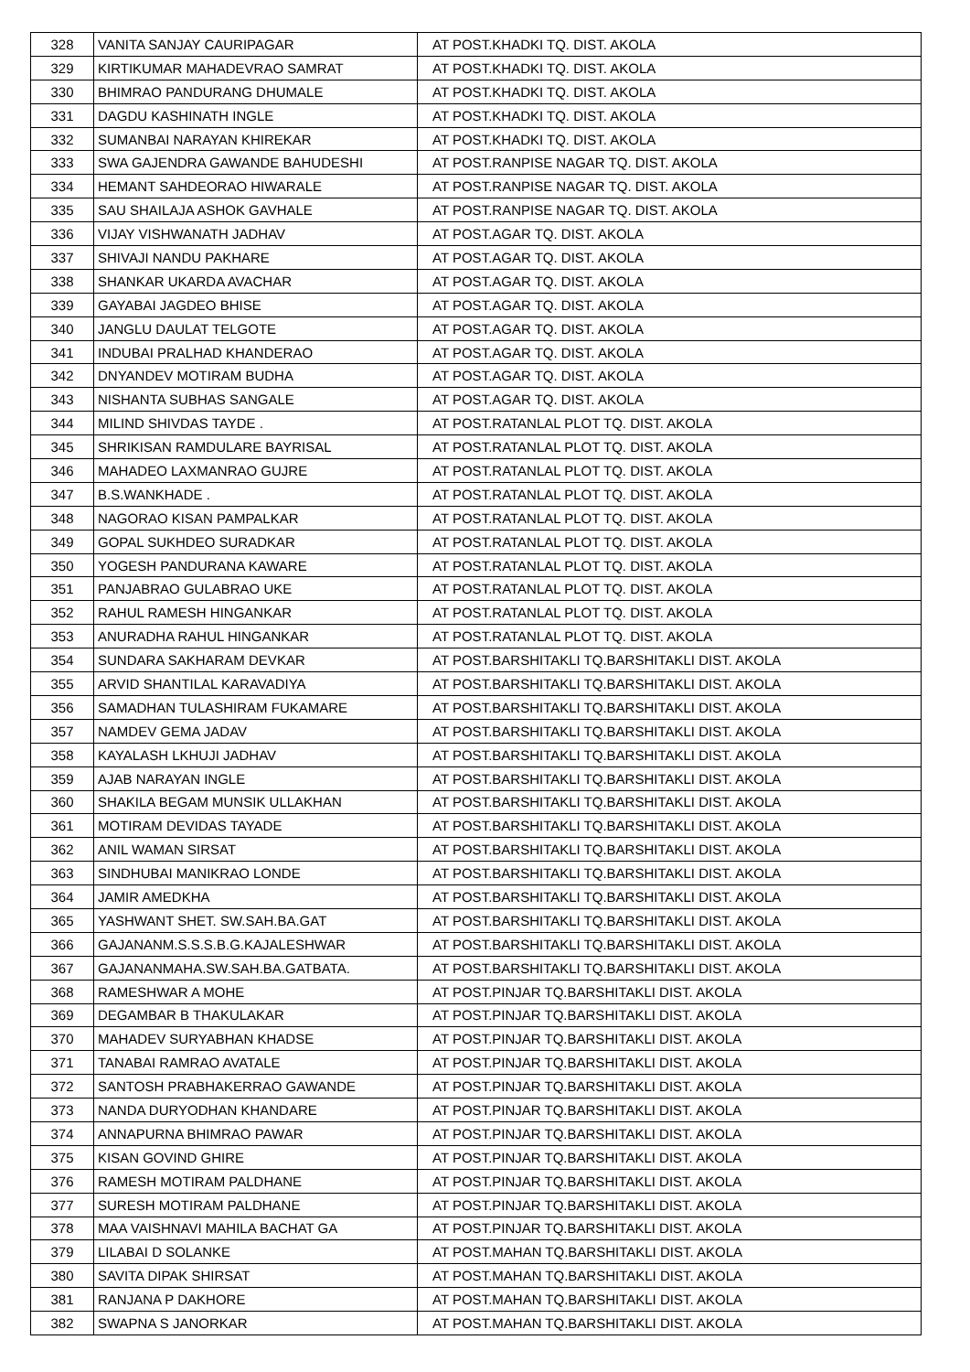| 328 | VANITA SANJAY CAURIPAGAR | AT POST.KHADKI TQ. DIST. AKOLA |
| 329 | KIRTIKUMAR MAHADEVRAO SAMRAT | AT POST.KHADKI TQ. DIST. AKOLA |
| 330 | BHIMRAO PANDURANG DHUMALE | AT POST.KHADKI TQ. DIST. AKOLA |
| 331 | DAGDU KASHINATH INGLE | AT POST.KHADKI TQ. DIST. AKOLA |
| 332 | SUMANBAI NARAYAN KHIREKAR | AT POST.KHADKI TQ. DIST. AKOLA |
| 333 | SWA GAJENDRA GAWANDE BAHUDESHI | AT POST.RANPISE NAGAR TQ. DIST. AKOLA |
| 334 | HEMANT SAHDEORAO HIWARALE | AT POST.RANPISE NAGAR TQ. DIST. AKOLA |
| 335 | SAU SHAILAJA ASHOK GAVHALE | AT POST.RANPISE NAGAR TQ. DIST. AKOLA |
| 336 | VIJAY VISHWANATH JADHAV | AT POST.AGAR TQ. DIST. AKOLA |
| 337 | SHIVAJI NANDU PAKHARE | AT POST.AGAR TQ. DIST. AKOLA |
| 338 | SHANKAR UKARDA AVACHAR | AT POST.AGAR TQ. DIST. AKOLA |
| 339 | GAYABAI JAGDEO BHISE | AT POST.AGAR TQ. DIST. AKOLA |
| 340 | JANGLU DAULAT TELGOTE | AT POST.AGAR TQ. DIST. AKOLA |
| 341 | INDUBAI PRALHAD KHANDERAO | AT POST.AGAR TQ. DIST. AKOLA |
| 342 | DNYANDEV MOTIRAM BUDHA | AT POST.AGAR TQ. DIST. AKOLA |
| 343 | NISHANTA SUBHAS SANGALE | AT POST.AGAR TQ. DIST. AKOLA |
| 344 | MILIND SHIVDAS TAYDE . | AT POST.RATANLAL PLOT TQ. DIST. AKOLA |
| 345 | SHRIKISAN RAMDULARE BAYRISAL | AT POST.RATANLAL PLOT TQ. DIST. AKOLA |
| 346 | MAHADEO LAXMANRAO GUJRE | AT POST.RATANLAL PLOT TQ. DIST. AKOLA |
| 347 | B.S.WANKHADE . | AT POST.RATANLAL PLOT TQ. DIST. AKOLA |
| 348 | NAGORAO KISAN PAMPALKAR | AT POST.RATANLAL PLOT TQ. DIST. AKOLA |
| 349 | GOPAL SUKHDEO SURADKAR | AT POST.RATANLAL PLOT TQ. DIST. AKOLA |
| 350 | YOGESH PANDURANA KAWARE | AT POST.RATANLAL PLOT TQ. DIST. AKOLA |
| 351 | PANJABRAO GULABRAO UKE | AT POST.RATANLAL PLOT TQ. DIST. AKOLA |
| 352 | RAHUL RAMESH HINGANKAR | AT POST.RATANLAL PLOT TQ. DIST. AKOLA |
| 353 | ANURADHA RAHUL HINGANKAR | AT POST.RATANLAL PLOT TQ. DIST. AKOLA |
| 354 | SUNDARA SAKHARAM DEVKAR | AT POST.BARSHITAKLI TQ.BARSHITAKLI DIST. AKOLA |
| 355 | ARVID SHANTILAL KARAVADIYA | AT POST.BARSHITAKLI TQ.BARSHITAKLI DIST. AKOLA |
| 356 | SAMADHAN TULASHIRAM FUKAMARE | AT POST.BARSHITAKLI TQ.BARSHITAKLI DIST. AKOLA |
| 357 | NAMDEV GEMA JADAV | AT POST.BARSHITAKLI TQ.BARSHITAKLI DIST. AKOLA |
| 358 | KAYALASH LKHUJI JADHAV | AT POST.BARSHITAKLI TQ.BARSHITAKLI DIST. AKOLA |
| 359 | AJAB NARAYAN INGLE | AT POST.BARSHITAKLI TQ.BARSHITAKLI DIST. AKOLA |
| 360 | SHAKILA BEGAM MUNSIK ULLAKHAN | AT POST.BARSHITAKLI TQ.BARSHITAKLI DIST. AKOLA |
| 361 | MOTIRAM DEVIDAS TAYADE | AT POST.BARSHITAKLI TQ.BARSHITAKLI DIST. AKOLA |
| 362 | ANIL WAMAN SIRSAT | AT POST.BARSHITAKLI TQ.BARSHITAKLI DIST. AKOLA |
| 363 | SINDHUBAI MANIKRAO LONDE | AT POST.BARSHITAKLI TQ.BARSHITAKLI DIST. AKOLA |
| 364 | JAMIR AMEDKHA | AT POST.BARSHITAKLI TQ.BARSHITAKLI DIST. AKOLA |
| 365 | YASHWANT SHET. SW.SAH.BA.GAT | AT POST.BARSHITAKLI TQ.BARSHITAKLI DIST. AKOLA |
| 366 | GAJANANM.S.S.S.B.G.KAJALESHWAR | AT POST.BARSHITAKLI TQ.BARSHITAKLI DIST. AKOLA |
| 367 | GAJANANMAHA.SW.SAH.BA.GATBATA. | AT POST.BARSHITAKLI TQ.BARSHITAKLI DIST. AKOLA |
| 368 | RAMESHWAR A MOHE | AT POST.PINJAR TQ.BARSHITAKLI DIST. AKOLA |
| 369 | DEGAMBAR B THAKULAKAR | AT POST.PINJAR TQ.BARSHITAKLI DIST. AKOLA |
| 370 | MAHADEV SURYABHAN KHADSE | AT POST.PINJAR TQ.BARSHITAKLI DIST. AKOLA |
| 371 | TANABAI RAMRAO AVATALE | AT POST.PINJAR TQ.BARSHITAKLI DIST. AKOLA |
| 372 | SANTOSH PRABHAKERRAO GAWANDE | AT POST.PINJAR TQ.BARSHITAKLI DIST. AKOLA |
| 373 | NANDA DURYODHAN KHANDARE | AT POST.PINJAR TQ.BARSHITAKLI DIST. AKOLA |
| 374 | ANNAPURNA BHIMRAO PAWAR | AT POST.PINJAR TQ.BARSHITAKLI DIST. AKOLA |
| 375 | KISAN GOVIND GHIRE | AT POST.PINJAR TQ.BARSHITAKLI DIST. AKOLA |
| 376 | RAMESH MOTIRAM PALDHANE | AT POST.PINJAR TQ.BARSHITAKLI DIST. AKOLA |
| 377 | SURESH MOTIRAM PALDHANE | AT POST.PINJAR TQ.BARSHITAKLI DIST. AKOLA |
| 378 | MAA VAISHNAVI MAHILA BACHAT GA | AT POST.PINJAR TQ.BARSHITAKLI DIST. AKOLA |
| 379 | LILABAI D SOLANKE | AT POST.MAHAN TQ.BARSHITAKLI DIST. AKOLA |
| 380 | SAVITA DIPAK SHIRSAT | AT POST.MAHAN TQ.BARSHITAKLI DIST. AKOLA |
| 381 | RANJANA P DAKHORE | AT POST.MAHAN TQ.BARSHITAKLI DIST. AKOLA |
| 382 | SWAPNA S JANORKAR | AT POST.MAHAN TQ.BARSHITAKLI DIST. AKOLA |